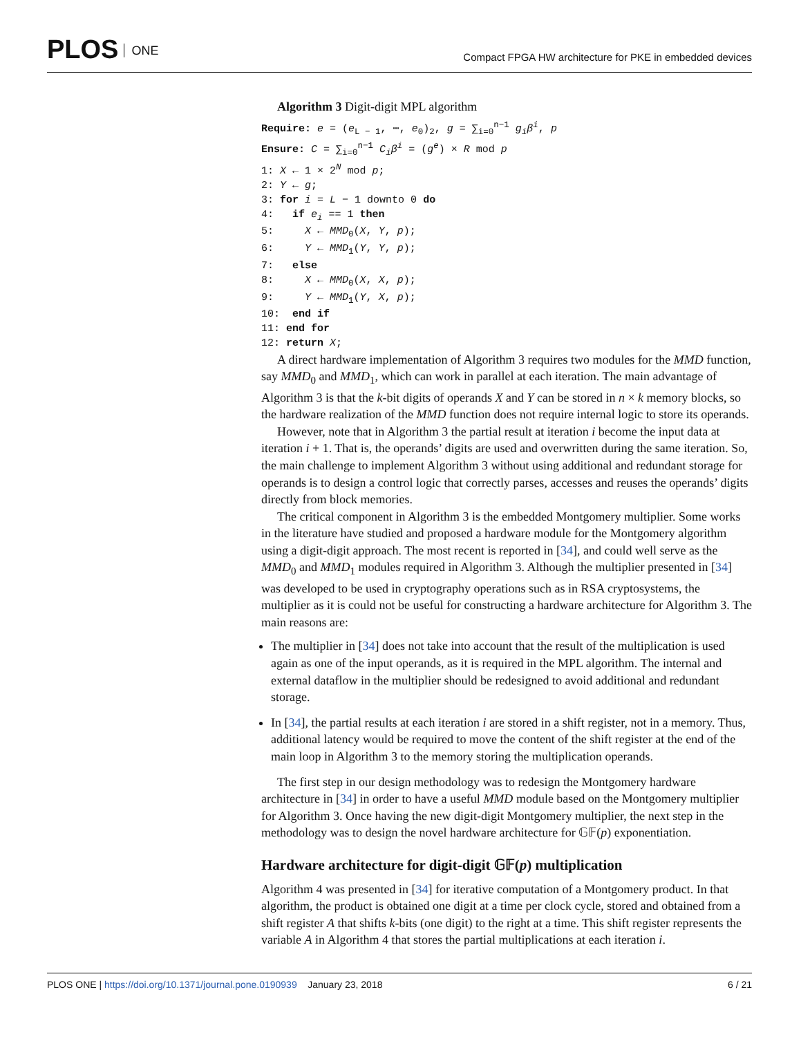PLOS ONE
Compact FPGA HW architecture for PKE in embedded devices
Algorithm 3 Digit-digit MPL algorithm
Require: e = (e<sub>L − 1</sub>, ⋯, e<sub>0</sub>)<sub>2</sub>, g = ∑<sub>i=0</sub><sup>n−1</sup> g<sub>i</sub>β<sup>i</sup>, p
Ensure: C = ∑<sub>i=0</sub><sup>n−1</sup> C<sub>i</sub>β<sup>i</sup> = (g<sup>e</sup>) × R mod p
1: X ← 1 × 2<sup>N</sup> mod p;
2: Y ← g;
3: for i = L − 1 downto 0 do
4: if e<sub>i</sub> == 1 then
5: X ← MMD<sub>0</sub>(X, Y, p);
6: Y ← MMD<sub>1</sub>(Y, Y, p);
7: else
8: X ← MMD<sub>0</sub>(X, X, p);
9: Y ← MMD<sub>1</sub>(Y, X, p);
10: end if
11: end for
12: return X;
A direct hardware implementation of Algorithm 3 requires two modules for the MMD function, say MMD<sub>0</sub> and MMD<sub>1</sub>, which can work in parallel at each iteration. The main advantage of Algorithm 3 is that the k-bit digits of operands X and Y can be stored in n × k memory blocks, so the hardware realization of the MMD function does not require internal logic to store its operands.
However, note that in Algorithm 3 the partial result at iteration i become the input data at iteration i + 1. That is, the operands’ digits are used and overwritten during the same iteration. So, the main challenge to implement Algorithm 3 without using additional and redundant storage for operands is to design a control logic that correctly parses, accesses and reuses the operands’ digits directly from block memories.
The critical component in Algorithm 3 is the embedded Montgomery multiplier. Some works in the literature have studied and proposed a hardware module for the Montgomery algorithm using a digit-digit approach. The most recent is reported in [34], and could well serve as the MMD<sub>0</sub> and MMD<sub>1</sub> modules required in Algorithm 3. Although the multiplier presented in [34] was developed to be used in cryptography operations such as in RSA cryptosystems, the multiplier as it is could not be useful for constructing a hardware architecture for Algorithm 3. The main reasons are:
The multiplier in [34] does not take into account that the result of the multiplication is used again as one of the input operands, as it is required in the MPL algorithm. The internal and external dataflow in the multiplier should be redesigned to avoid additional and redundant storage.
In [34], the partial results at each iteration i are stored in a shift register, not in a memory. Thus, additional latency would be required to move the content of the shift register at the end of the main loop in Algorithm 3 to the memory storing the multiplication operands.
The first step in our design methodology was to redesign the Montgomery hardware architecture in [34] in order to have a useful MMD module based on the Montgomery multiplier for Algorithm 3. Once having the new digit-digit Montgomery multiplier, the next step in the methodology was to design the novel hardware architecture for 𝔾𝔽(p) exponentiation.
Hardware architecture for digit-digit 𝔾𝔽(p) multiplication
Algorithm 4 was presented in [34] for iterative computation of a Montgomery product. In that algorithm, the product is obtained one digit at a time per clock cycle, stored and obtained from a shift register A that shifts k-bits (one digit) to the right at a time. This shift register represents the variable A in Algorithm 4 that stores the partial multiplications at each iteration i.
PLOS ONE | https://doi.org/10.1371/journal.pone.0190939 January 23, 2018 6 / 21